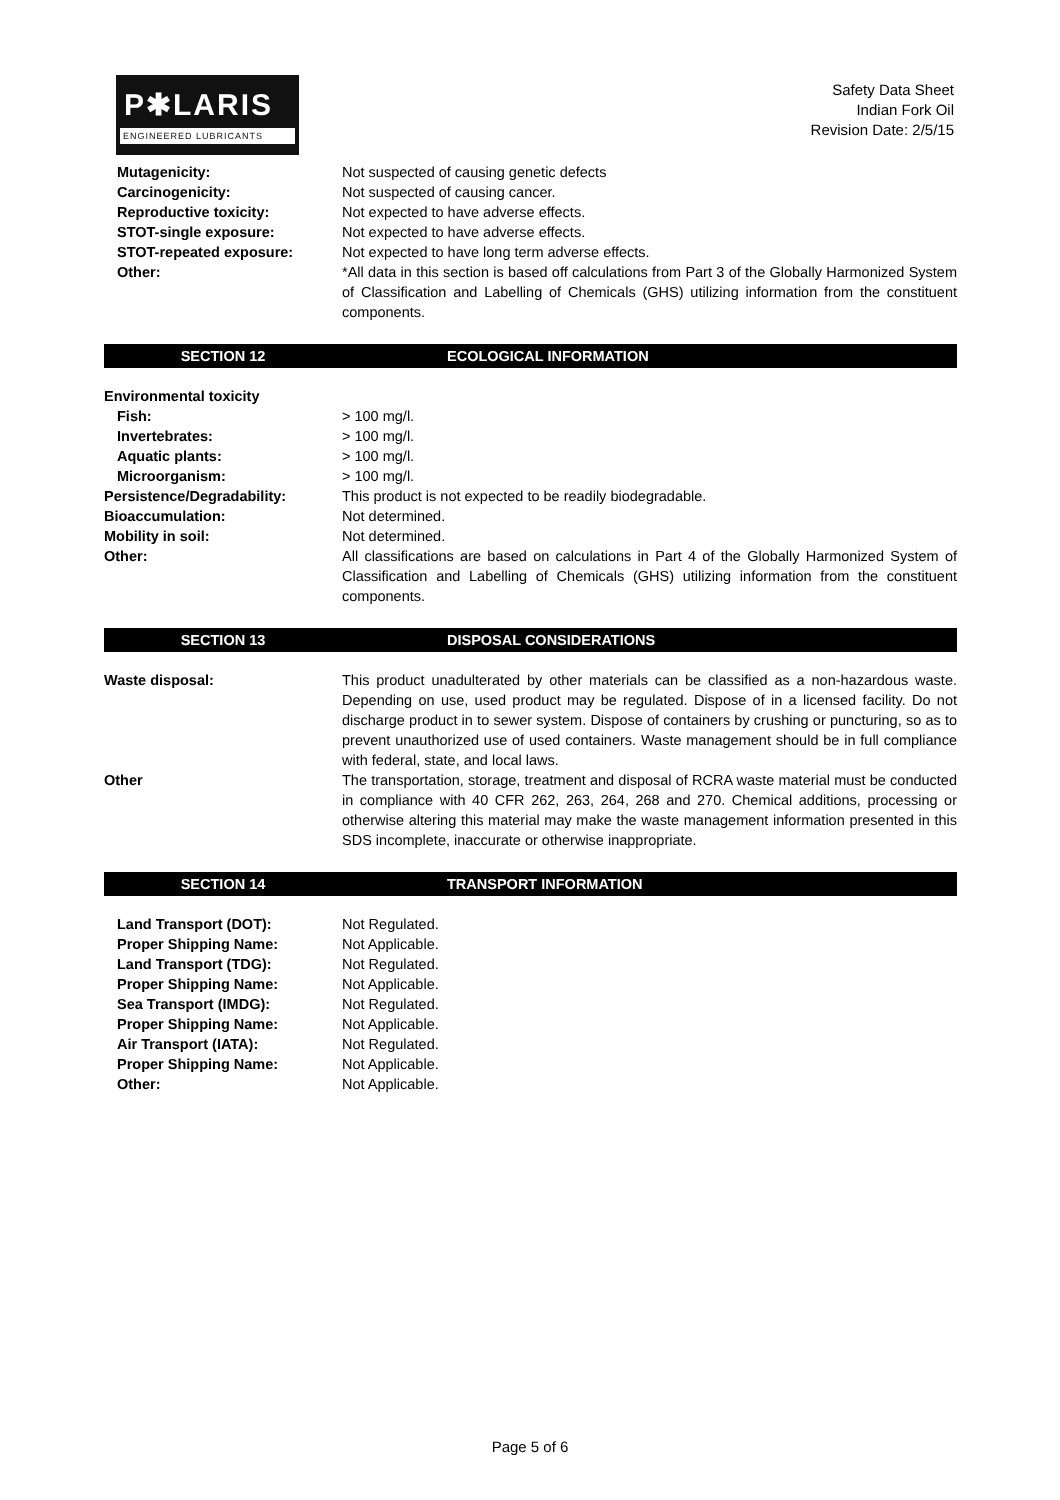P✱LARIS
ENGINEERED LUBRICANTS
Safety Data Sheet
Indian Fork Oil
Revision Date: 2/5/15
Mutagenicity: Not suspected of causing genetic defects
Carcinogenicity: Not suspected of causing cancer.
Reproductive toxicity: Not expected to have adverse effects.
STOT-single exposure: Not expected to have adverse effects.
STOT-repeated exposure: Not expected to have long term adverse effects.
Other: *All data in this section is based off calculations from Part 3 of the Globally Harmonized System of Classification and Labelling of Chemicals (GHS) utilizing information from the constituent components.
SECTION 12 ECOLOGICAL INFORMATION
Environmental toxicity
Fish: > 100 mg/l.
Invertebrates: > 100 mg/l.
Aquatic plants: > 100 mg/l.
Microorganism: > 100 mg/l.
Persistence/Degradability: This product is not expected to be readily biodegradable.
Bioaccumulation: Not determined.
Mobility in soil: Not determined.
Other: All classifications are based on calculations in Part 4 of the Globally Harmonized System of Classification and Labelling of Chemicals (GHS) utilizing information from the constituent components.
SECTION 13 DISPOSAL CONSIDERATIONS
Waste disposal: This product unadulterated by other materials can be classified as a non-hazardous waste. Depending on use, used product may be regulated. Dispose of in a licensed facility. Do not discharge product in to sewer system. Dispose of containers by crushing or puncturing, so as to prevent unauthorized use of used containers. Waste management should be in full compliance with federal, state, and local laws.
Other The transportation, storage, treatment and disposal of RCRA waste material must be conducted in compliance with 40 CFR 262, 263, 264, 268 and 270. Chemical additions, processing or otherwise altering this material may make the waste management information presented in this SDS incomplete, inaccurate or otherwise inappropriate.
SECTION 14 TRANSPORT INFORMATION
Land Transport (DOT): Not Regulated.
Proper Shipping Name: Not Applicable.
Land Transport (TDG): Not Regulated.
Proper Shipping Name: Not Applicable.
Sea Transport (IMDG): Not Regulated.
Proper Shipping Name: Not Applicable.
Air Transport (IATA): Not Regulated.
Proper Shipping Name: Not Applicable.
Other: Not Applicable.
Page 5 of 6